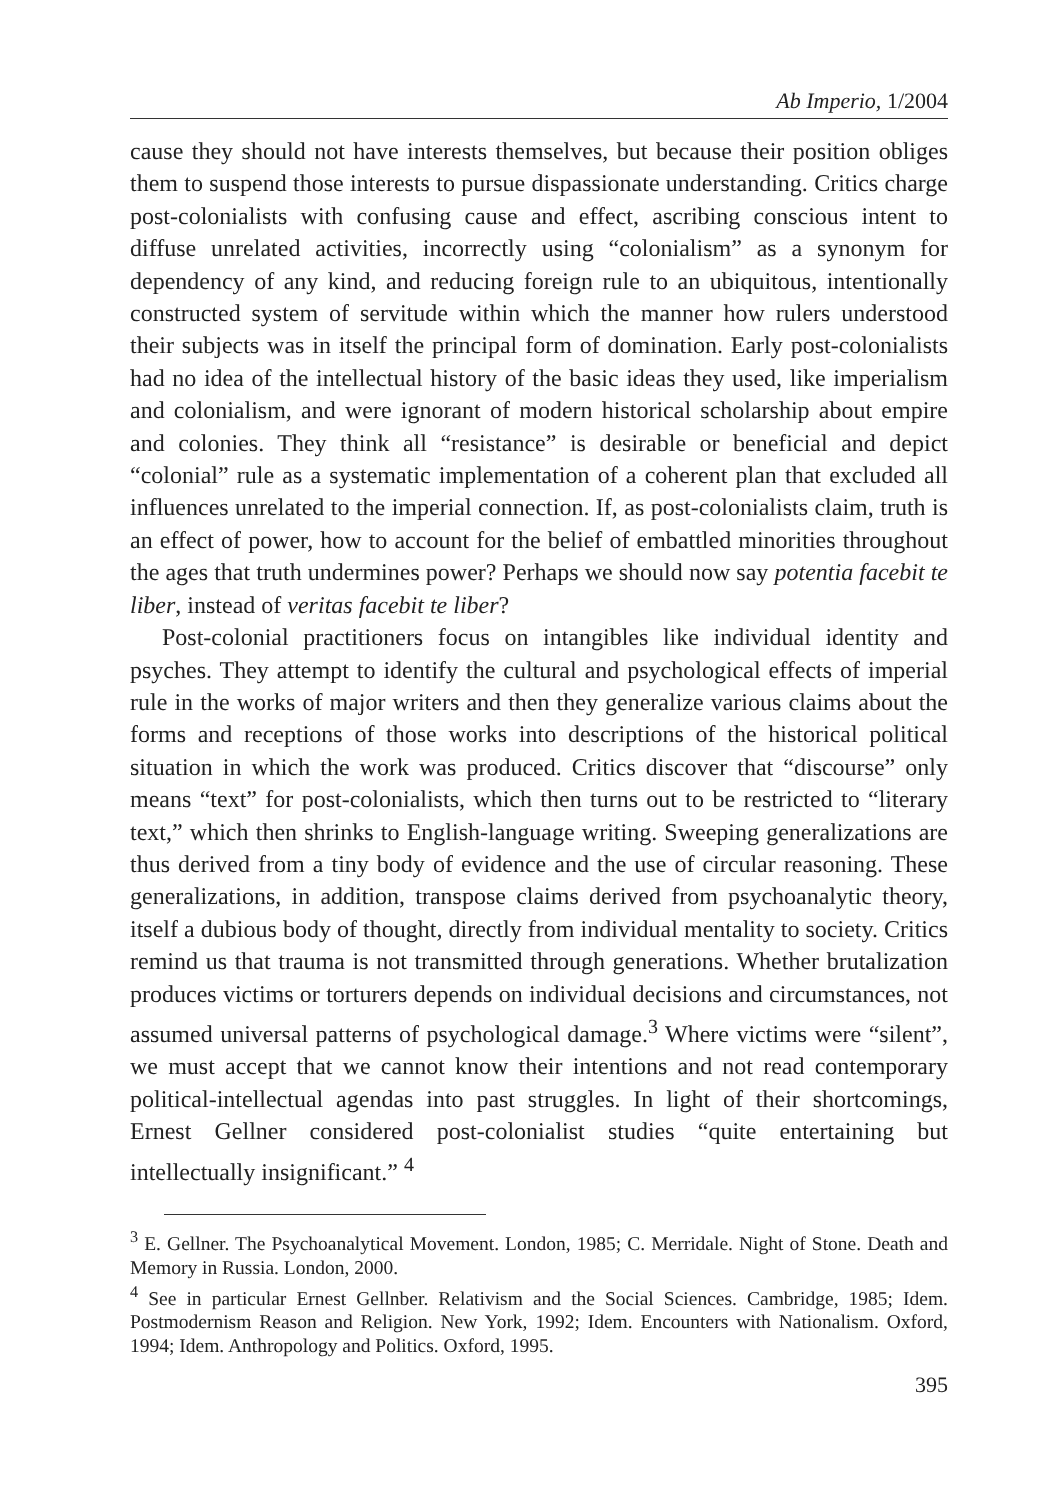Ab Imperio, 1/2004
cause they should not have interests themselves, but because their position obliges them to suspend those interests to pursue dispassionate understanding. Critics charge post-colonialists with confusing cause and effect, ascribing conscious intent to diffuse unrelated activities, incorrectly using “colonialism” as a synonym for dependency of any kind, and reducing foreign rule to an ubiquitous, intentionally constructed system of servitude within which the manner how rulers understood their subjects was in itself the principal form of domination. Early post-colonialists had no idea of the intellectual history of the basic ideas they used, like imperialism and colonialism, and were ignorant of modern historical scholarship about empire and colonies. They think all “resistance” is desirable or beneficial and depict “colonial” rule as a systematic implementation of a coherent plan that excluded all influences unrelated to the imperial connection. If, as post-colonialists claim, truth is an effect of power, how to account for the belief of embattled minorities throughout the ages that truth undermines power? Perhaps we should now say potentia facebit te liber, instead of veritas facebit te liber?
Post-colonial practitioners focus on intangibles like individual identity and psyches. They attempt to identify the cultural and psychological effects of imperial rule in the works of major writers and then they generalize various claims about the forms and receptions of those works into descriptions of the historical political situation in which the work was produced. Critics discover that “discourse” only means “text” for post-colonialists, which then turns out to be restricted to “literary text,” which then shrinks to English-language writing. Sweeping generalizations are thus derived from a tiny body of evidence and the use of circular reasoning. These generalizations, in addition, transpose claims derived from psychoanalytic theory, itself a dubious body of thought, directly from individual mentality to society. Critics remind us that trauma is not transmitted through generations. Whether brutalization produces victims or torturers depends on individual decisions and circumstances, not assumed universal patterns of psychological damage.<sup>3</sup> Where victims were “silent”, we must accept that we cannot know their intentions and not read contemporary political-intellectual agendas into past struggles. In light of their shortcomings, Ernest Gellner considered post-colonialist studies “quite entertaining but intellectually insignificant.” <sup>4</sup>
<sup>3</sup> E. Gellner. The Psychoanalytical Movement. London, 1985; C. Merridale. Night of Stone. Death and Memory in Russia. London, 2000.
<sup>4</sup> See in particular Ernest Gellnber. Relativism and the Social Sciences. Cambridge, 1985; Idem. Postmodernism Reason and Religion. New York, 1992; Idem. Encounters with Nationalism. Oxford, 1994; Idem. Anthropology and Politics. Oxford, 1995.
395